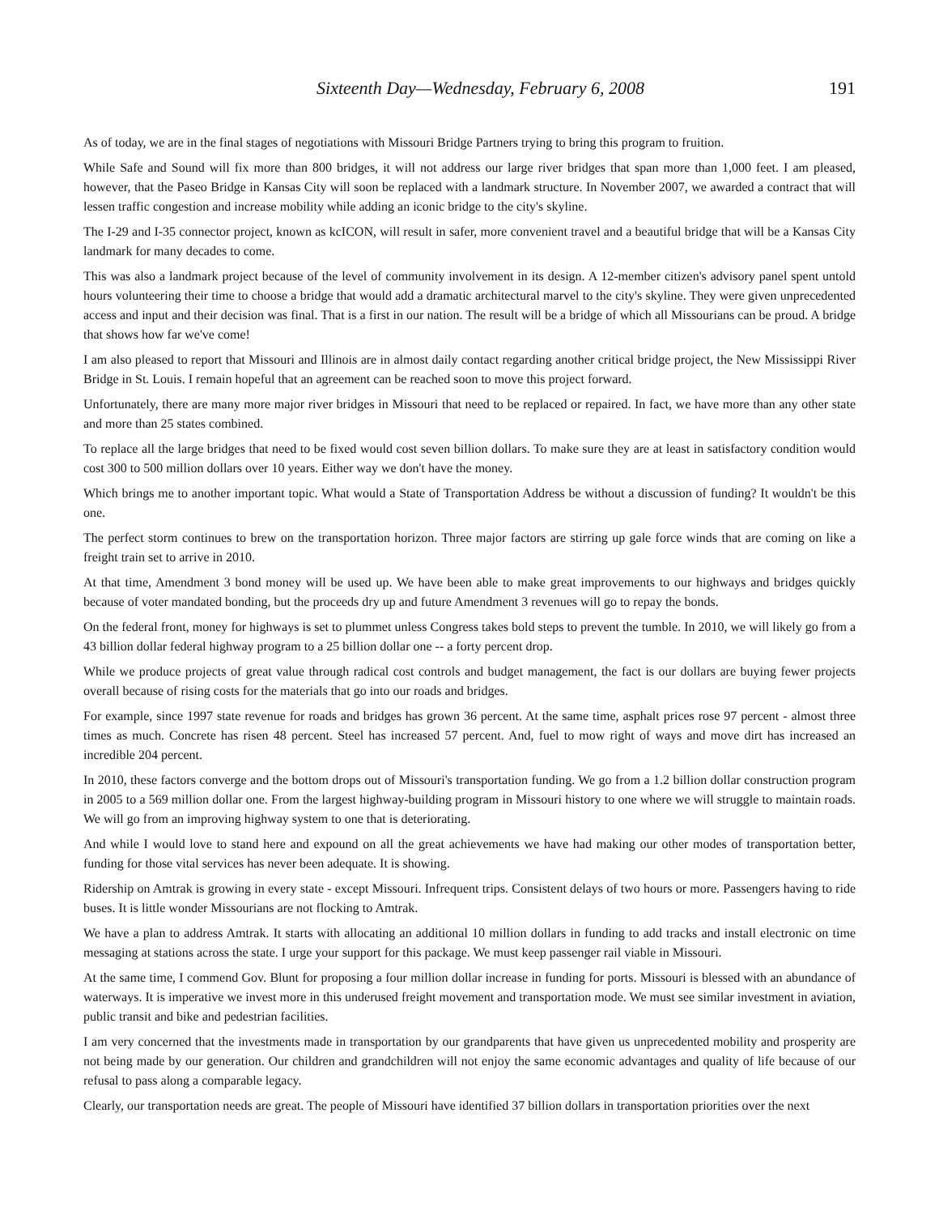Sixteenth Day—Wednesday, February 6, 2008 191
As of today, we are in the final stages of negotiations with Missouri Bridge Partners trying to bring this program to fruition.
While Safe and Sound will fix more than 800 bridges, it will not address our large river bridges that span more than 1,000 feet. I am pleased, however, that the Paseo Bridge in Kansas City will soon be replaced with a landmark structure. In November 2007, we awarded a contract that will lessen traffic congestion and increase mobility while adding an iconic bridge to the city's skyline.
The I-29 and I-35 connector project, known as kcICON, will result in safer, more convenient travel and a beautiful bridge that will be a Kansas City landmark for many decades to come.
This was also a landmark project because of the level of community involvement in its design. A 12-member citizen's advisory panel spent untold hours volunteering their time to choose a bridge that would add a dramatic architectural marvel to the city's skyline. They were given unprecedented access and input and their decision was final. That is a first in our nation. The result will be a bridge of which all Missourians can be proud. A bridge that shows how far we've come!
I am also pleased to report that Missouri and Illinois are in almost daily contact regarding another critical bridge project, the New Mississippi River Bridge in St. Louis. I remain hopeful that an agreement can be reached soon to move this project forward.
Unfortunately, there are many more major river bridges in Missouri that need to be replaced or repaired. In fact, we have more than any other state and more than 25 states combined.
To replace all the large bridges that need to be fixed would cost seven billion dollars. To make sure they are at least in satisfactory condition would cost 300 to 500 million dollars over 10 years. Either way we don't have the money.
Which brings me to another important topic. What would a State of Transportation Address be without a discussion of funding? It wouldn't be this one.
The perfect storm continues to brew on the transportation horizon. Three major factors are stirring up gale force winds that are coming on like a freight train set to arrive in 2010.
At that time, Amendment 3 bond money will be used up. We have been able to make great improvements to our highways and bridges quickly because of voter mandated bonding, but the proceeds dry up and future Amendment 3 revenues will go to repay the bonds.
On the federal front, money for highways is set to plummet unless Congress takes bold steps to prevent the tumble. In 2010, we will likely go from a 43 billion dollar federal highway program to a 25 billion dollar one -- a forty percent drop.
While we produce projects of great value through radical cost controls and budget management, the fact is our dollars are buying fewer projects overall because of rising costs for the materials that go into our roads and bridges.
For example, since 1997 state revenue for roads and bridges has grown 36 percent. At the same time, asphalt prices rose 97 percent - almost three times as much. Concrete has risen 48 percent. Steel has increased 57 percent. And, fuel to mow right of ways and move dirt has increased an incredible 204 percent.
In 2010, these factors converge and the bottom drops out of Missouri's transportation funding. We go from a 1.2 billion dollar construction program in 2005 to a 569 million dollar one. From the largest highway-building program in Missouri history to one where we will struggle to maintain roads. We will go from an improving highway system to one that is deteriorating.
And while I would love to stand here and expound on all the great achievements we have had making our other modes of transportation better, funding for those vital services has never been adequate. It is showing.
Ridership on Amtrak is growing in every state - except Missouri. Infrequent trips. Consistent delays of two hours or more. Passengers having to ride buses. It is little wonder Missourians are not flocking to Amtrak.
We have a plan to address Amtrak. It starts with allocating an additional 10 million dollars in funding to add tracks and install electronic on time messaging at stations across the state. I urge your support for this package. We must keep passenger rail viable in Missouri.
At the same time, I commend Gov. Blunt for proposing a four million dollar increase in funding for ports. Missouri is blessed with an abundance of waterways. It is imperative we invest more in this underused freight movement and transportation mode. We must see similar investment in aviation, public transit and bike and pedestrian facilities.
I am very concerned that the investments made in transportation by our grandparents that have given us unprecedented mobility and prosperity are not being made by our generation. Our children and grandchildren will not enjoy the same economic advantages and quality of life because of our refusal to pass along a comparable legacy.
Clearly, our transportation needs are great. The people of Missouri have identified 37 billion dollars in transportation priorities over the next